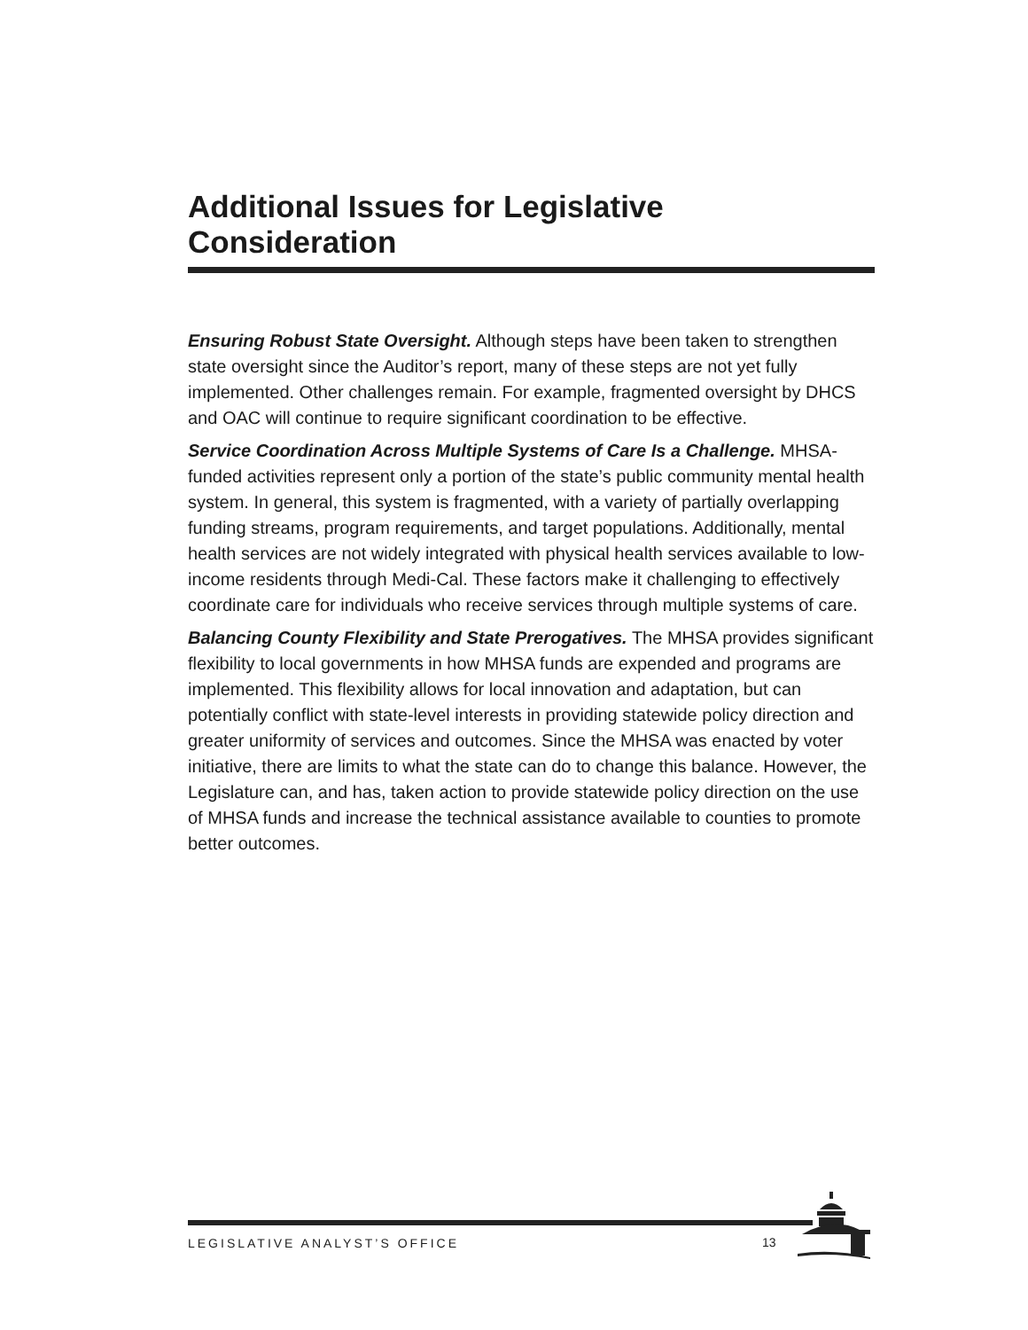Additional Issues for Legislative Consideration
Ensuring Robust State Oversight. Although steps have been taken to strengthen state oversight since the Auditor’s report, many of these steps are not yet fully implemented. Other challenges remain. For example, fragmented oversight by DHCS and OAC will continue to require significant coordination to be effective.
Service Coordination Across Multiple Systems of Care Is a Challenge. MHSA-funded activities represent only a portion of the state’s public community mental health system. In general, this system is fragmented, with a variety of partially overlapping funding streams, program requirements, and target populations. Additionally, mental health services are not widely integrated with physical health services available to low-income residents through Medi-Cal. These factors make it challenging to effectively coordinate care for individuals who receive services through multiple systems of care.
Balancing County Flexibility and State Prerogatives. The MHSA provides significant flexibility to local governments in how MHSA funds are expended and programs are implemented. This flexibility allows for local innovation and adaptation, but can potentially conflict with state-level interests in providing statewide policy direction and greater uniformity of services and outcomes. Since the MHSA was enacted by voter initiative, there are limits to what the state can do to change this balance. However, the Legislature can, and has, taken action to provide statewide policy direction on the use of MHSA funds and increase the technical assistance available to counties to promote better outcomes.
LEGISLATIVE ANALYST’S OFFICE
13